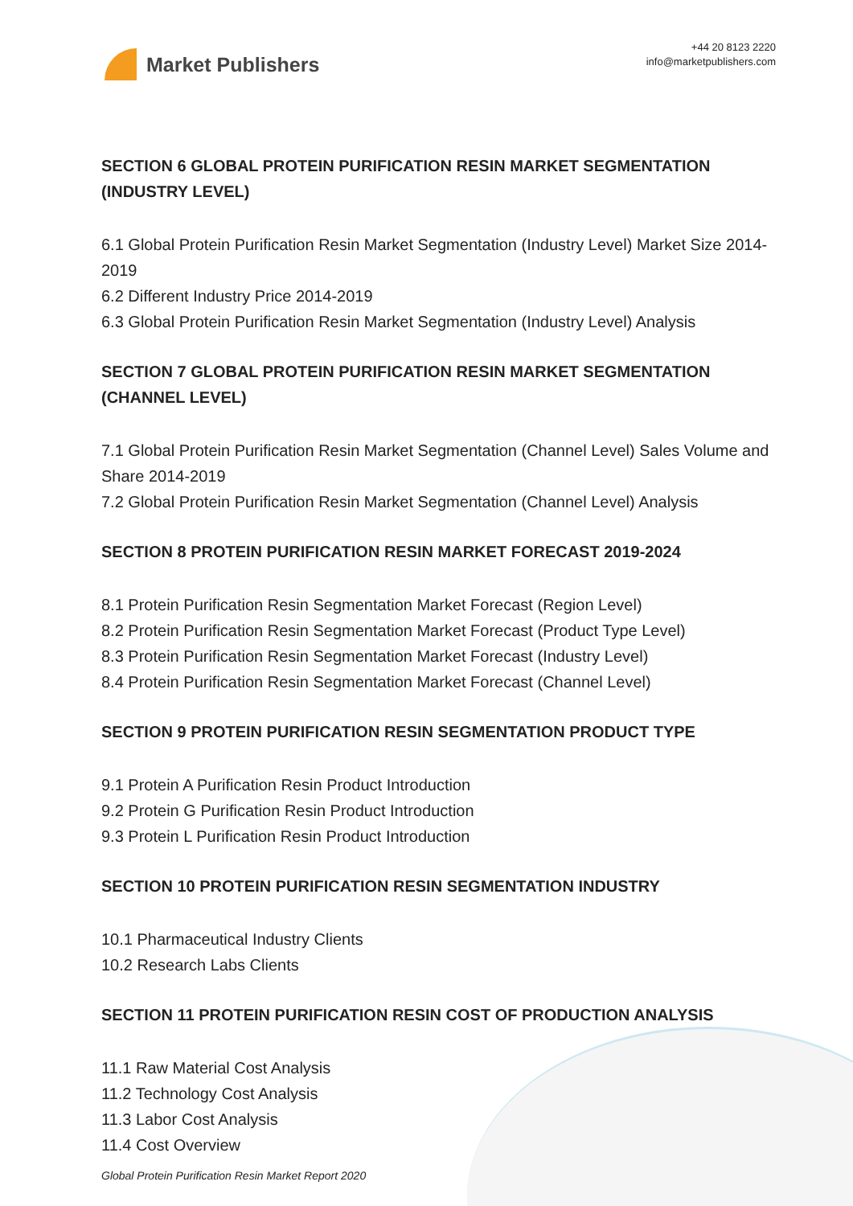Market Publishers
+44 20 8123 2220
info@marketpublishers.com
SECTION 6 GLOBAL PROTEIN PURIFICATION RESIN MARKET SEGMENTATION (INDUSTRY LEVEL)
6.1 Global Protein Purification Resin Market Segmentation (Industry Level) Market Size 2014-2019
6.2 Different Industry Price 2014-2019
6.3 Global Protein Purification Resin Market Segmentation (Industry Level) Analysis
SECTION 7 GLOBAL PROTEIN PURIFICATION RESIN MARKET SEGMENTATION (CHANNEL LEVEL)
7.1 Global Protein Purification Resin Market Segmentation (Channel Level) Sales Volume and Share 2014-2019
7.2 Global Protein Purification Resin Market Segmentation (Channel Level) Analysis
SECTION 8 PROTEIN PURIFICATION RESIN MARKET FORECAST 2019-2024
8.1 Protein Purification Resin Segmentation Market Forecast (Region Level)
8.2 Protein Purification Resin Segmentation Market Forecast (Product Type Level)
8.3 Protein Purification Resin Segmentation Market Forecast (Industry Level)
8.4 Protein Purification Resin Segmentation Market Forecast (Channel Level)
SECTION 9 PROTEIN PURIFICATION RESIN SEGMENTATION PRODUCT TYPE
9.1 Protein A Purification Resin Product Introduction
9.2 Protein G Purification Resin Product Introduction
9.3 Protein L Purification Resin Product Introduction
SECTION 10 PROTEIN PURIFICATION RESIN SEGMENTATION INDUSTRY
10.1 Pharmaceutical Industry Clients
10.2 Research Labs Clients
SECTION 11 PROTEIN PURIFICATION RESIN COST OF PRODUCTION ANALYSIS
11.1 Raw Material Cost Analysis
11.2 Technology Cost Analysis
11.3 Labor Cost Analysis
11.4 Cost Overview
Global Protein Purification Resin Market Report 2020